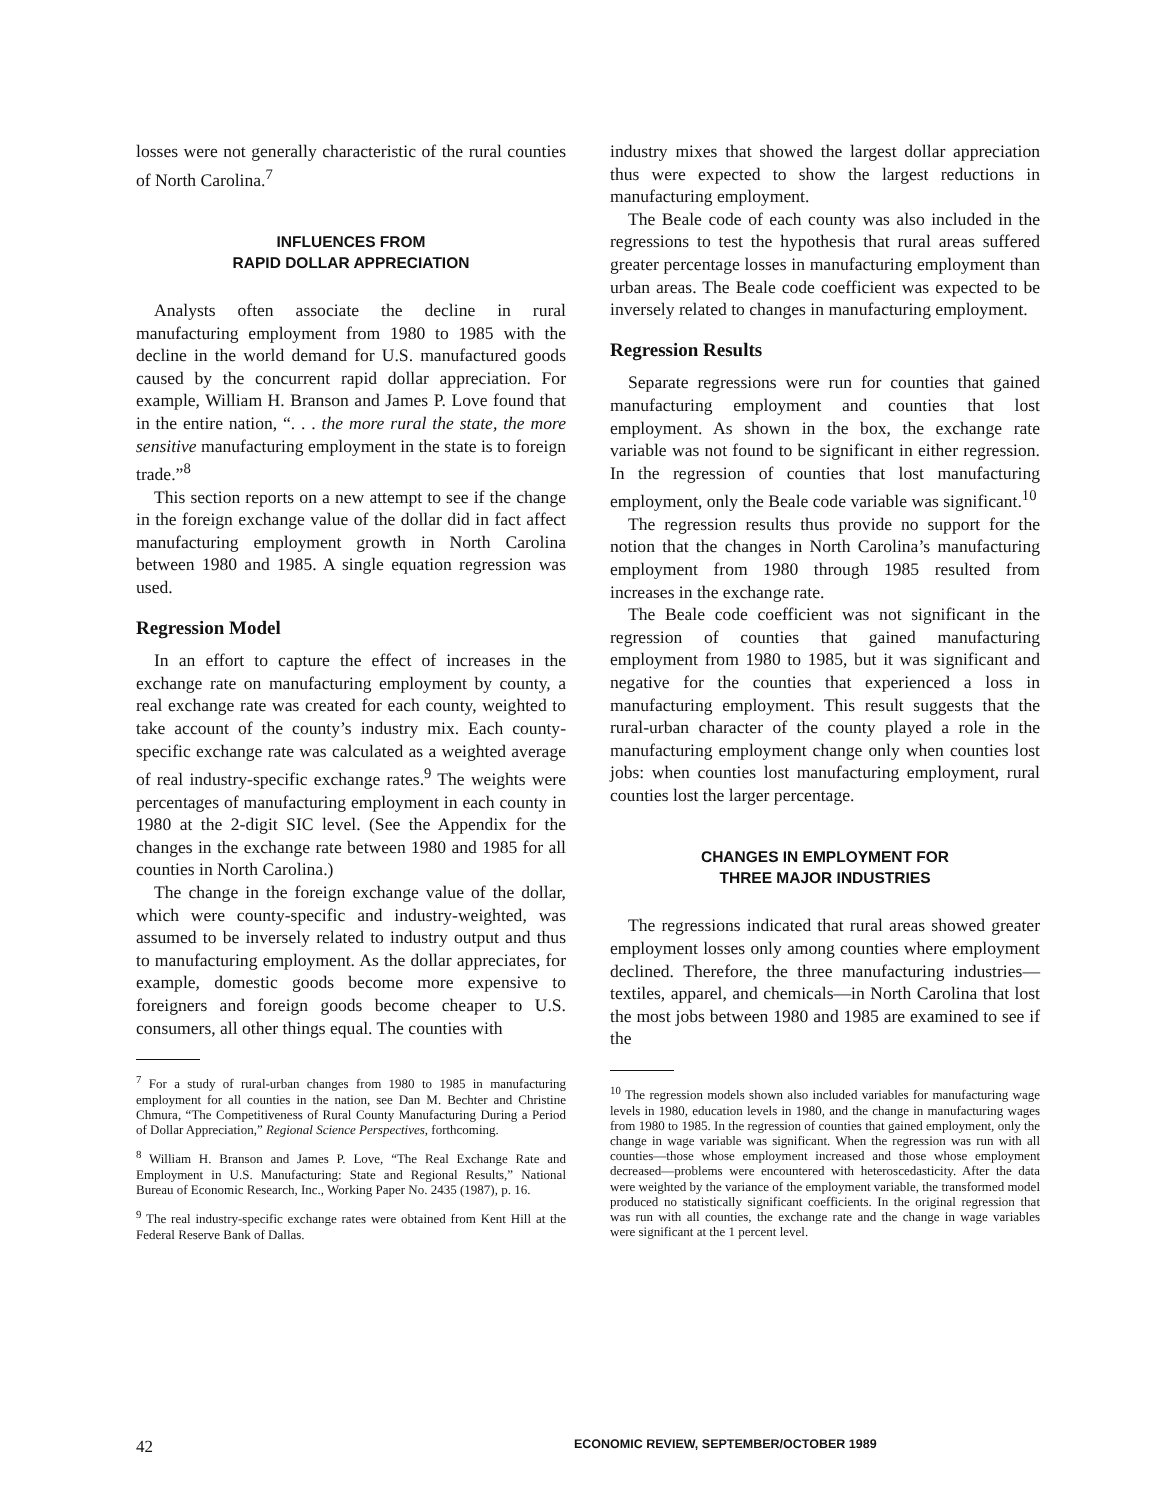losses were not generally characteristic of the rural counties of North Carolina.<sup>7</sup>
INFLUENCES FROM
RAPID DOLLAR APPRECIATION
Analysts often associate the decline in rural manufacturing employment from 1980 to 1985 with the decline in the world demand for U.S. manufactured goods caused by the concurrent rapid dollar appreciation. For example, William H. Branson and James P. Love found that in the entire nation, “. . . the more rural the state, the more sensitive manufacturing employment in the state is to foreign trade.”<sup>8</sup>
This section reports on a new attempt to see if the change in the foreign exchange value of the dollar did in fact affect manufacturing employment growth in North Carolina between 1980 and 1985. A single equation regression was used.
Regression Model
In an effort to capture the effect of increases in the exchange rate on manufacturing employment by county, a real exchange rate was created for each county, weighted to take account of the county’s industry mix. Each county-specific exchange rate was calculated as a weighted average of real industry-specific exchange rates.<sup>9</sup> The weights were percentages of manufacturing employment in each county in 1980 at the 2-digit SIC level. (See the Appendix for the changes in the exchange rate between 1980 and 1985 for all counties in North Carolina.)
The change in the foreign exchange value of the dollar, which were county-specific and industry-weighted, was assumed to be inversely related to industry output and thus to manufacturing employment. As the dollar appreciates, for example, domestic goods become more expensive to foreigners and foreign goods become cheaper to U.S. consumers, all other things equal. The counties with
<sup>7</sup> For a study of rural-urban changes from 1980 to 1985 in manufacturing employment for all counties in the nation, see Dan M. Bechter and Christine Chmura, “The Competitiveness of Rural County Manufacturing During a Period of Dollar Appreciation,” Regional Science Perspectives, forthcoming.
<sup>8</sup> William H. Branson and James P. Love, “The Real Exchange Rate and Employment in U.S. Manufacturing: State and Regional Results,” National Bureau of Economic Research, Inc., Working Paper No. 2435 (1987), p. 16.
<sup>9</sup> The real industry-specific exchange rates were obtained from Kent Hill at the Federal Reserve Bank of Dallas.
industry mixes that showed the largest dollar appreciation thus were expected to show the largest reductions in manufacturing employment.
The Beale code of each county was also included in the regressions to test the hypothesis that rural areas suffered greater percentage losses in manufacturing employment than urban areas. The Beale code coefficient was expected to be inversely related to changes in manufacturing employment.
Regression Results
Separate regressions were run for counties that gained manufacturing employment and counties that lost employment. As shown in the box, the exchange rate variable was not found to be significant in either regression. In the regression of counties that lost manufacturing employment, only the Beale code variable was significant.<sup>10</sup>
The regression results thus provide no support for the notion that the changes in North Carolina’s manufacturing employment from 1980 through 1985 resulted from increases in the exchange rate.
The Beale code coefficient was not significant in the regression of counties that gained manufacturing employment from 1980 to 1985, but it was significant and negative for the counties that experienced a loss in manufacturing employment. This result suggests that the rural-urban character of the county played a role in the manufacturing employment change only when counties lost jobs: when counties lost manufacturing employment, rural counties lost the larger percentage.
CHANGES IN EMPLOYMENT FOR
THREE MAJOR INDUSTRIES
The regressions indicated that rural areas showed greater employment losses only among counties where employment declined. Therefore, the three manufacturing industries—textiles, apparel, and chemicals—in North Carolina that lost the most jobs between 1980 and 1985 are examined to see if the
<sup>10</sup> The regression models shown also included variables for manufacturing wage levels in 1980, education levels in 1980, and the change in manufacturing wages from 1980 to 1985. In the regression of counties that gained employment, only the change in wage variable was significant. When the regression was run with all counties—those whose employment increased and those whose employment decreased—problems were encountered with heteroscedasticity. After the data were weighted by the variance of the employment variable, the transformed model produced no statistically significant coefficients. In the original regression that was run with all counties, the exchange rate and the change in wage variables were significant at the 1 percent level.
42 ECONOMIC REVIEW, SEPTEMBER/OCTOBER 1989